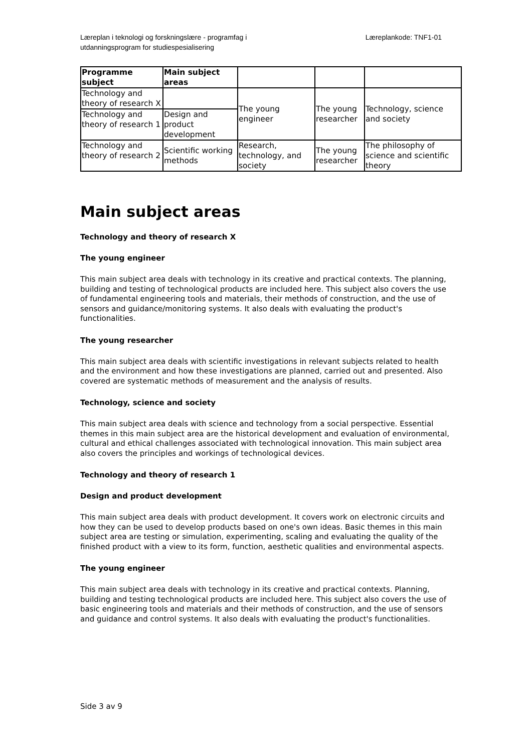Læreplan i teknologi og forskningslære - programfag i
utdanningsprogram for studiespesialisering
Læreplankode: TNF1-01
| Programme subject | Main subject areas | | | |
| --- | --- | --- | --- | --- |
| Technology and theory of research X | | The young engineer | The young researcher | Technology, science and society |
| Technology and theory of research 1 | Design and product development | | | |
| Technology and theory of research 2 | Scientific working methods | Research, technology, and society | The young researcher | The philosophy of science and scientific theory |
Main subject areas
Technology and theory of research X
The young engineer
This main subject area deals with technology in its creative and practical contexts. The planning, building and testing of technological products are included here. This subject also covers the use of fundamental engineering tools and materials, their methods of construction, and the use of sensors and guidance/monitoring systems. It also deals with evaluating the product's functionalities.
The young researcher
This main subject area deals with scientific investigations in relevant subjects related to health and the environment and how these investigations are planned, carried out and presented. Also covered are systematic methods of measurement and the analysis of results.
Technology, science and society
This main subject area deals with science and technology from a social perspective. Essential themes in this main subject area are the historical development and evaluation of environmental, cultural and ethical challenges associated with technological innovation. This main subject area also covers the principles and workings of technological devices.
Technology and theory of research 1
Design and product development
This main subject area deals with product development. It covers work on electronic circuits and how they can be used to develop products based on one's own ideas. Basic themes in this main subject area are testing or simulation, experimenting, scaling and evaluating the quality of the finished product with a view to its form, function, aesthetic qualities and environmental aspects.
The young engineer
This main subject area deals with technology in its creative and practical contexts. Planning, building and testing technological products are included here. This subject also covers the use of basic engineering tools and materials and their methods of construction, and the use of sensors and guidance and control systems. It also deals with evaluating the product's functionalities.
Side 3 av 9